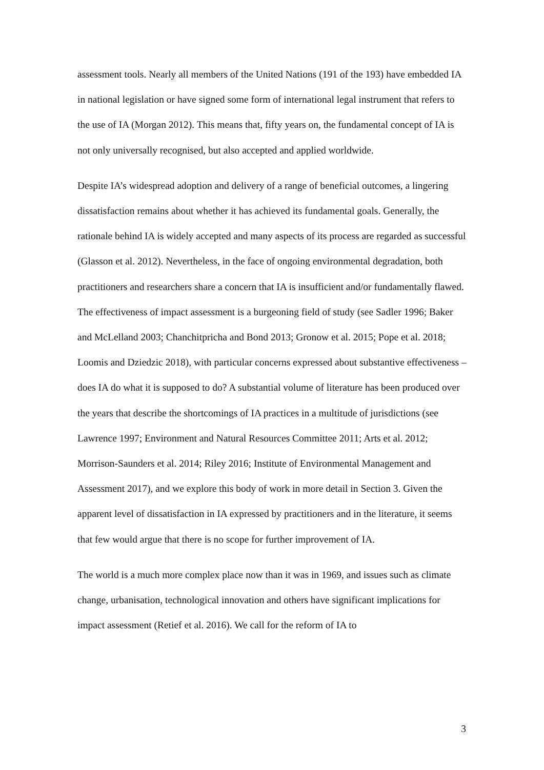assessment tools. Nearly all members of the United Nations (191 of the 193) have embedded IA in national legislation or have signed some form of international legal instrument that refers to the use of IA (Morgan 2012). This means that, fifty years on, the fundamental concept of IA is not only universally recognised, but also accepted and applied worldwide.
Despite IA’s widespread adoption and delivery of a range of beneficial outcomes, a lingering dissatisfaction remains about whether it has achieved its fundamental goals. Generally, the rationale behind IA is widely accepted and many aspects of its process are regarded as successful (Glasson et al. 2012). Nevertheless, in the face of ongoing environmental degradation, both practitioners and researchers share a concern that IA is insufficient and/or fundamentally flawed. The effectiveness of impact assessment is a burgeoning field of study (see Sadler 1996; Baker and McLelland 2003; Chanchitpricha and Bond 2013; Gronow et al. 2015; Pope et al. 2018; Loomis and Dziedzic 2018), with particular concerns expressed about substantive effectiveness – does IA do what it is supposed to do? A substantial volume of literature has been produced over the years that describe the shortcomings of IA practices in a multitude of jurisdictions (see Lawrence 1997; Environment and Natural Resources Committee 2011; Arts et al. 2012; Morrison-Saunders et al. 2014; Riley 2016; Institute of Environmental Management and Assessment 2017), and we explore this body of work in more detail in Section 3. Given the apparent level of dissatisfaction in IA expressed by practitioners and in the literature, it seems that few would argue that there is no scope for further improvement of IA.
The world is a much more complex place now than it was in 1969, and issues such as climate change, urbanisation, technological innovation and others have significant implications for impact assessment (Retief et al. 2016). We call for the reform of IA to
3